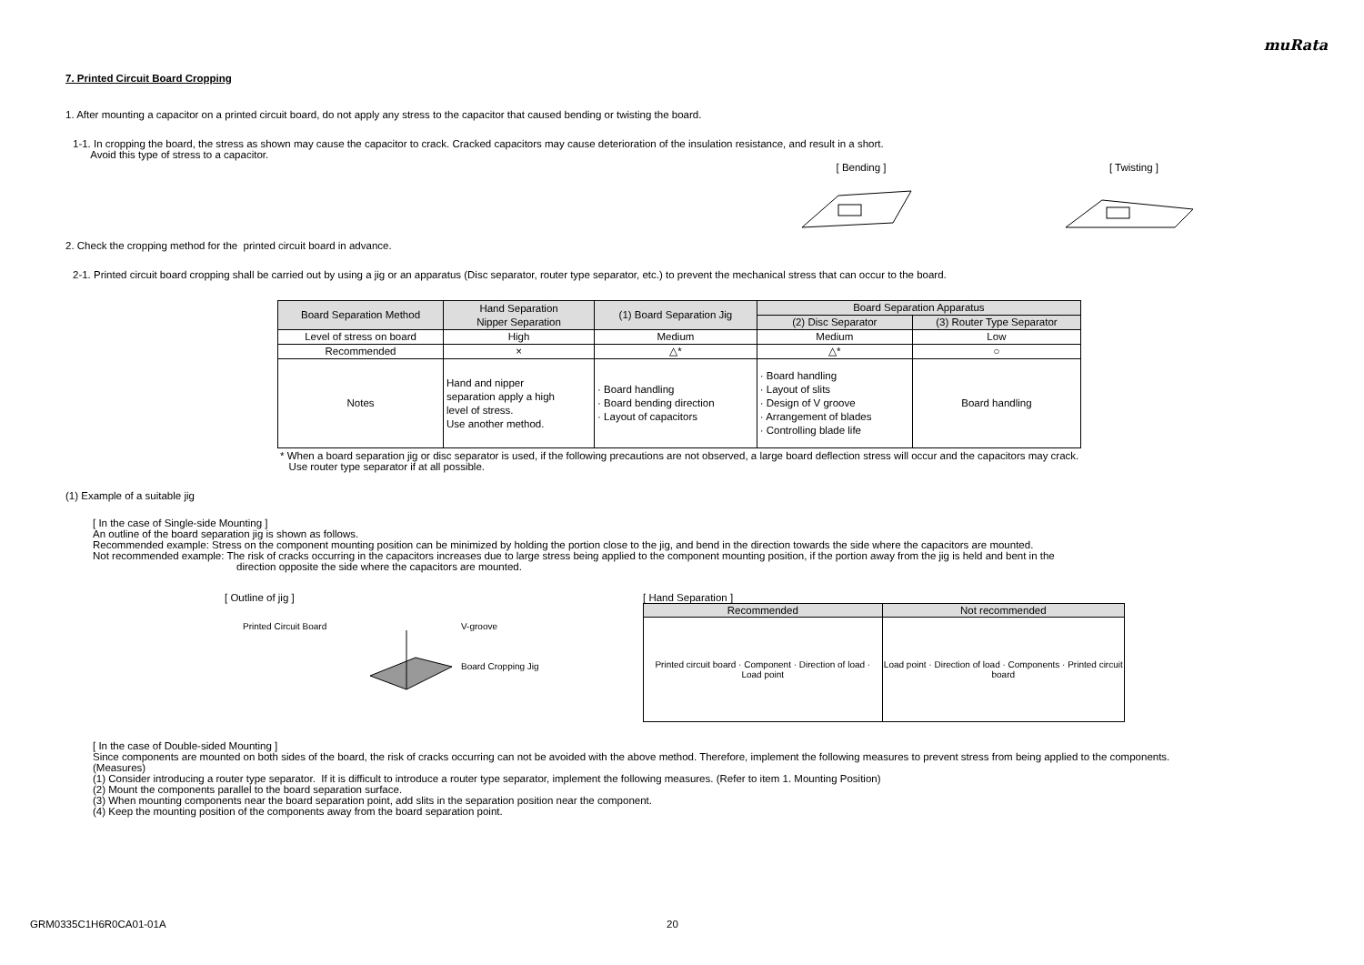muRata
7. Printed Circuit Board Cropping
1. After mounting a capacitor on a printed circuit board, do not apply any stress to the capacitor that caused bending or twisting the board.
1-1. In cropping the board, the stress as shown may cause the capacitor to crack. Cracked capacitors may cause deterioration of the insulation resistance, and result in a short.
Avoid this type of stress to a capacitor.
[ Bending ]
[ Twisting ]
2. Check the cropping method for the printed circuit board in advance.
2-1. Printed circuit board cropping shall be carried out by using a jig or an apparatus (Disc separator, router type separator, etc.) to prevent the mechanical stress that can occur to the board.
| Board Separation Method | Hand Separation Nipper Separation | (1) Board Separation Jig | Board Separation Apparatus | |
| | | | (2) Disc Separator | (3) Router Type Separator |
| Level of stress on board | High | Medium | Medium | Low |
| Recommended | × | △* | △* | ○ |
| Notes | Hand and nipper separation apply a high level of stress. Use another method. | · Board handling · Board bending direction · Layout of capacitors | · Board handling · Layout of slits · Design of V groove · Arrangement of blades · Controlling blade life | Board handling |
* When a board separation jig or disc separator is used, if the following precautions are not observed, a large board deflection stress will occur and the capacitors may crack.
Use router type separator if at all possible.
(1) Example of a suitable jig
[ In the case of Single-side Mounting ]
An outline of the board separation jig is shown as follows.
Recommended example: Stress on the component mounting position can be minimized by holding the portion close to the jig, and bend in the direction towards the side where the capacitors are mounted.
Not recommended example: The risk of cracks occurring in the capacitors increases due to large stress being applied to the component mounting position, if the portion away from the jig is held and bent in the
direction opposite the side where the capacitors are mounted.
[ Outline of jig ]
Printed Circuit Board V-groove
Board Cropping Jig
[ Hand Separation ]
| Recommended | Not recommended |
| Printed circuit board · Component · Direction of load · Load point | Load point · Direction of load · Components · Printed circuit board |
[ In the case of Double-sided Mounting ]
Since components are mounted on both sides of the board, the risk of cracks occurring can not be avoided with the above method. Therefore, implement the following measures to prevent stress from being applied to the components.
(Measures)
(1) Consider introducing a router type separator. If it is difficult to introduce a router type separator, implement the following measures. (Refer to item 1. Mounting Position)
(2) Mount the components parallel to the board separation surface.
(3) When mounting components near the board separation point, add slits in the separation position near the component.
(4) Keep the mounting position of the components away from the board separation point.
GRM0335C1H6R0CA01-01A 20